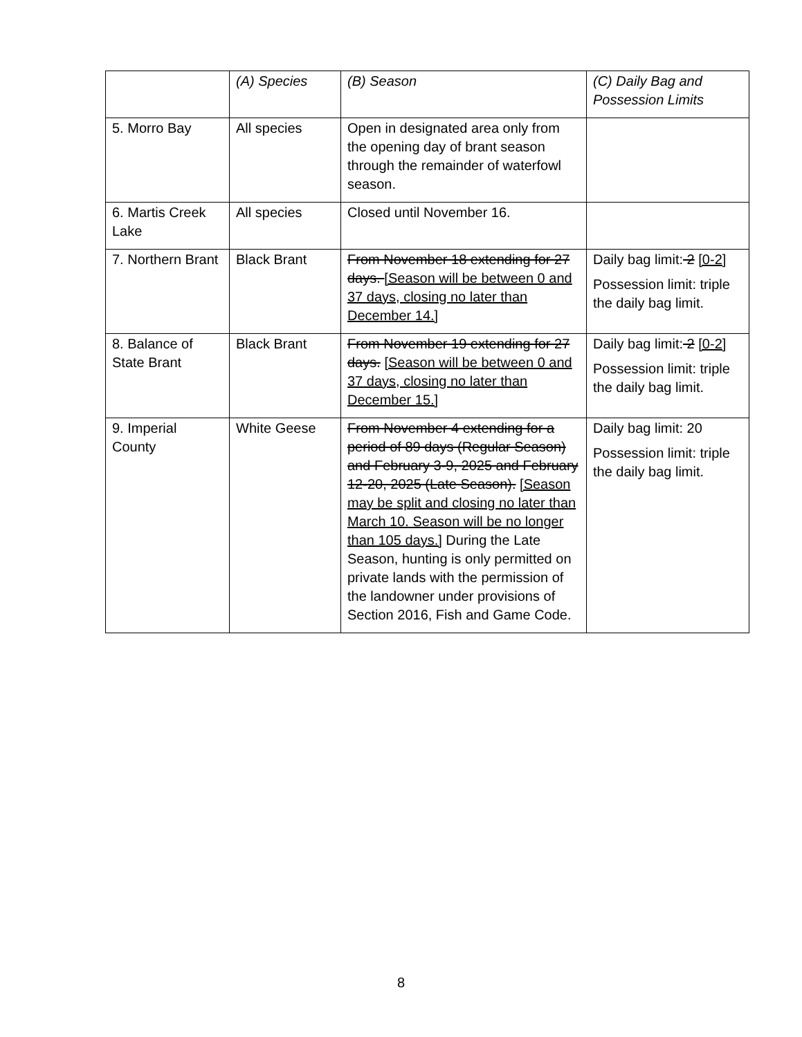| | (A) Species | (B) Season | (C) Daily Bag and Possession Limits |
| --- | --- | --- | --- |
| 5. Morro Bay | All species | Open in designated area only from the opening day of brant season through the remainder of waterfowl season. | |
| 6. Martis Creek Lake | All species | Closed until November 16. | |
| 7. Northern Brant | Black Brant | From November 18 extending for 27 days. [Season will be between 0 and 37 days, closing no later than December 14.] | Daily bag limit: 2 [0-2] Possession limit: triple the daily bag limit. |
| 8. Balance of State Brant | Black Brant | From November 19 extending for 27 days. [Season will be between 0 and 37 days, closing no later than December 15.] | Daily bag limit: 2 [0-2] Possession limit: triple the daily bag limit. |
| 9. Imperial County | White Geese | From November 4 extending for a period of 89 days (Regular Season) and February 3-9, 2025 and February 12-20, 2025 (Late Season). [Season may be split and closing no later than March 10. Season will be no longer than 105 days.] During the Late Season, hunting is only permitted on private lands with the permission of the landowner under provisions of Section 2016, Fish and Game Code. | Daily bag limit: 20 Possession limit: triple the daily bag limit. |
8